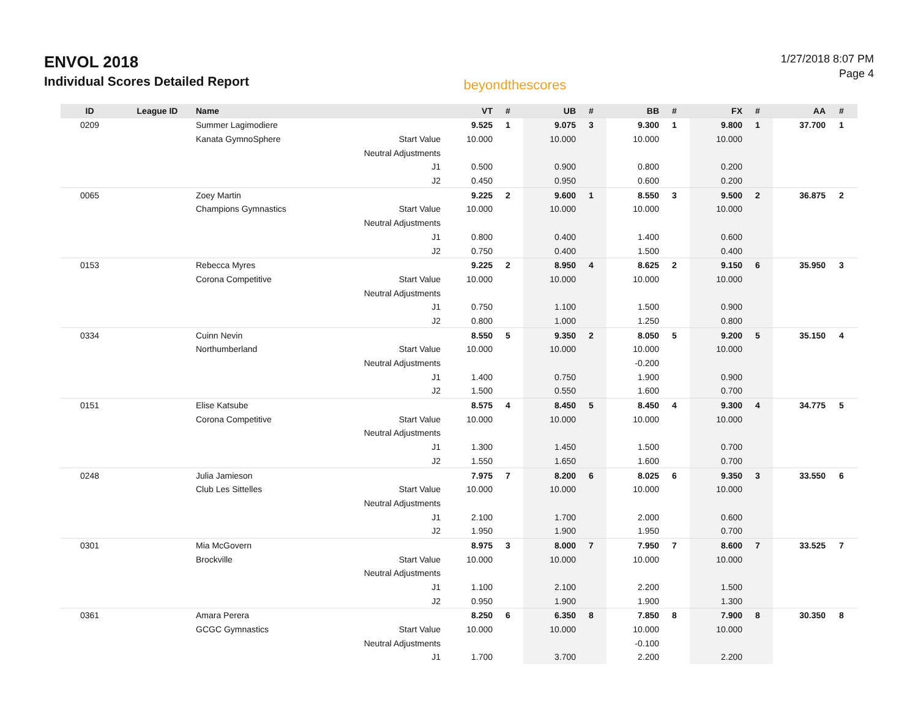ENVOL 2018
Individual Scores Detailed Report
beyondthescores
1/27/2018 8:07 PM
Page 4
| ID | League ID | Name | | VT | # | UB | # | BB | # | FX | # | AA | # |
| --- | --- | --- | --- | --- | --- | --- | --- | --- | --- | --- | --- | --- | --- |
| 0209 | | Summer Lagimodiere | | 9.525 | 1 | 9.075 | 3 | 9.300 | 1 | 9.800 | 1 | 37.700 | 1 |
| | | Kanata GymnoSphere | Start Value | 10.000 | | 10.000 | | 10.000 | | 10.000 | | | |
| | | | Neutral Adjustments | | | | | | | | | | |
| | | | J1 | 0.500 | | 0.900 | | 0.800 | | 0.200 | | | |
| | | | J2 | 0.450 | | 0.950 | | 0.600 | | 0.200 | | | |
| 0065 | | Zoey Martin | | 9.225 | 2 | 9.600 | 1 | 8.550 | 3 | 9.500 | 2 | 36.875 | 2 |
| | | Champions Gymnastics | Start Value | 10.000 | | 10.000 | | 10.000 | | 10.000 | | | |
| | | | Neutral Adjustments | | | | | | | | | | |
| | | | J1 | 0.800 | | 0.400 | | 1.400 | | 0.600 | | | |
| | | | J2 | 0.750 | | 0.400 | | 1.500 | | 0.400 | | | |
| 0153 | | Rebecca Myres | | 9.225 | 2 | 8.950 | 4 | 8.625 | 2 | 9.150 | 6 | 35.950 | 3 |
| | | Corona Competitive | Start Value | 10.000 | | 10.000 | | 10.000 | | 10.000 | | | |
| | | | Neutral Adjustments | | | | | | | | | | |
| | | | J1 | 0.750 | | 1.100 | | 1.500 | | 0.900 | | | |
| | | | J2 | 0.800 | | 1.000 | | 1.250 | | 0.800 | | | |
| 0334 | | Cuinn Nevin | | 8.550 | 5 | 9.350 | 2 | 8.050 | 5 | 9.200 | 5 | 35.150 | 4 |
| | | Northumberland | Start Value | 10.000 | | 10.000 | | 10.000 | | 10.000 | | | |
| | | | Neutral Adjustments | | | | | -0.200 | | | | | |
| | | | J1 | 1.400 | | 0.750 | | 1.900 | | 0.900 | | | |
| | | | J2 | 1.500 | | 0.550 | | 1.600 | | 0.700 | | | |
| 0151 | | Elise Katsube | | 8.575 | 4 | 8.450 | 5 | 8.450 | 4 | 9.300 | 4 | 34.775 | 5 |
| | | Corona Competitive | Start Value | 10.000 | | 10.000 | | 10.000 | | 10.000 | | | |
| | | | Neutral Adjustments | | | | | | | | | | |
| | | | J1 | 1.300 | | 1.450 | | 1.500 | | 0.700 | | | |
| | | | J2 | 1.550 | | 1.650 | | 1.600 | | 0.700 | | | |
| 0248 | | Julia Jamieson | | 7.975 | 7 | 8.200 | 6 | 8.025 | 6 | 9.350 | 3 | 33.550 | 6 |
| | | Club Les Sittelles | Start Value | 10.000 | | 10.000 | | 10.000 | | 10.000 | | | |
| | | | Neutral Adjustments | | | | | | | | | | |
| | | | J1 | 2.100 | | 1.700 | | 2.000 | | 0.600 | | | |
| | | | J2 | 1.950 | | 1.900 | | 1.950 | | 0.700 | | | |
| 0301 | | Mia McGovern | | 8.975 | 3 | 8.000 | 7 | 7.950 | 7 | 8.600 | 7 | 33.525 | 7 |
| | | Brockville | Start Value | 10.000 | | 10.000 | | 10.000 | | 10.000 | | | |
| | | | Neutral Adjustments | | | | | | | | | | |
| | | | J1 | 1.100 | | 2.100 | | 2.200 | | 1.500 | | | |
| | | | J2 | 0.950 | | 1.900 | | 1.900 | | 1.300 | | | |
| 0361 | | Amara Perera | | 8.250 | 6 | 6.350 | 8 | 7.850 | 8 | 7.900 | 8 | 30.350 | 8 |
| | | GCGC Gymnastics | Start Value | 10.000 | | 10.000 | | 10.000 | | 10.000 | | | |
| | | | Neutral Adjustments | | | | | -0.100 | | | | | |
| | | | J1 | 1.700 | | 3.700 | | 2.200 | | 2.200 | | | |